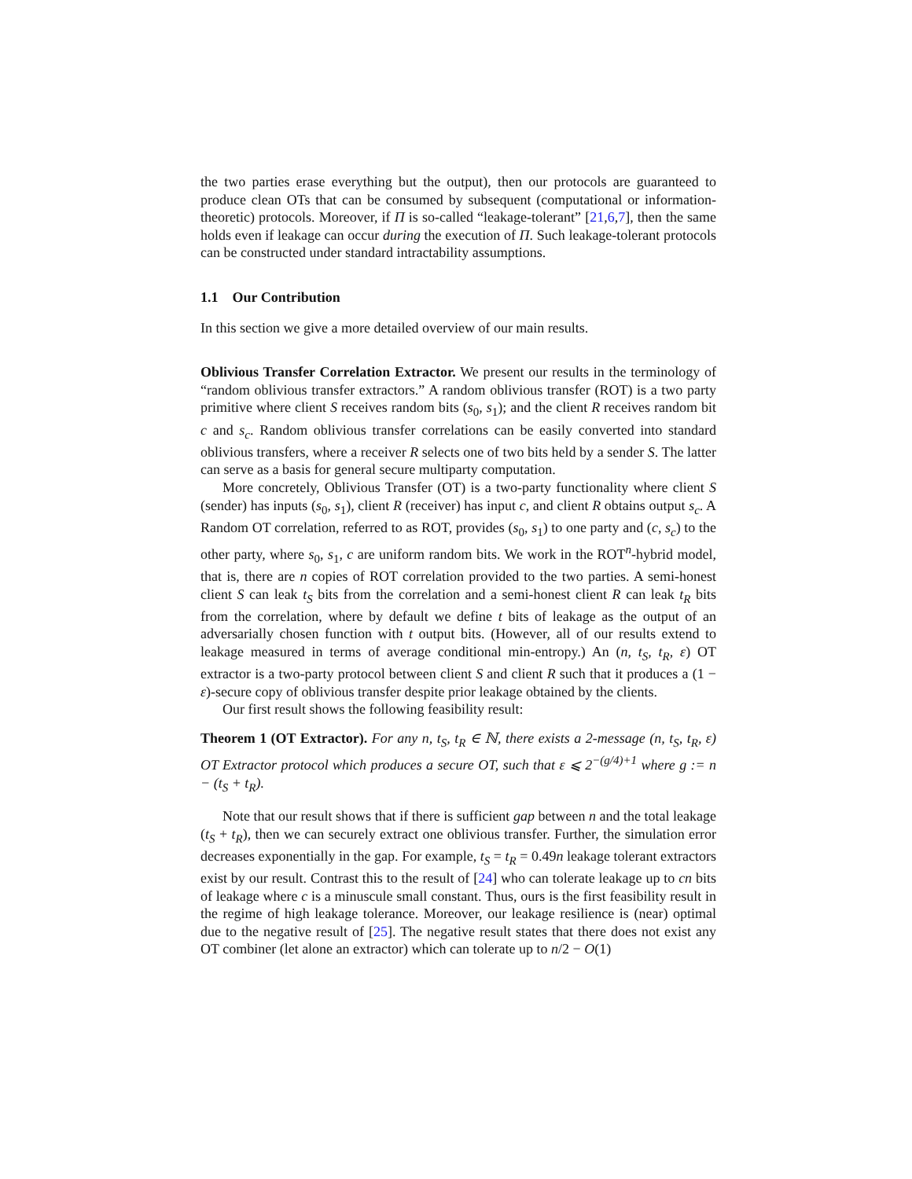the two parties erase everything but the output), then our protocols are guaranteed to produce clean OTs that can be consumed by subsequent (computational or information-theoretic) protocols. Moreover, if Π is so-called “leakage-tolerant” [21,6,7], then the same holds even if leakage can occur during the execution of Π. Such leakage-tolerant protocols can be constructed under standard intractability assumptions.
1.1 Our Contribution
In this section we give a more detailed overview of our main results.
Oblivious Transfer Correlation Extractor. We present our results in the terminology of “random oblivious transfer extractors.” A random oblivious transfer (ROT) is a two party primitive where client S receives random bits (s<sub>0</sub>, s<sub>1</sub>); and the client R receives random bit c and s<sub>c</sub>. Random oblivious transfer correlations can be easily converted into standard oblivious transfers, where a receiver R selects one of two bits held by a sender S. The latter can serve as a basis for general secure multiparty computation.
More concretely, Oblivious Transfer (OT) is a two-party functionality where client S (sender) has inputs (s<sub>0</sub>, s<sub>1</sub>), client R (receiver) has input c, and client R obtains output s<sub>c</sub>. A Random OT correlation, referred to as ROT, provides (s<sub>0</sub>, s<sub>1</sub>) to one party and (c, s<sub>c</sub>) to the other party, where s<sub>0</sub>, s<sub>1</sub>, c are uniform random bits. We work in the ROT<sup>n</sup>-hybrid model, that is, there are n copies of ROT correlation provided to the two parties. A semi-honest client S can leak t<sub>S</sub> bits from the correlation and a semi-honest client R can leak t<sub>R</sub> bits from the correlation, where by default we define t bits of leakage as the output of an adversarially chosen function with t output bits. (However, all of our results extend to leakage measured in terms of average conditional min-entropy.) An (n, t<sub>S</sub>, t<sub>R</sub>, ε) OT extractor is a two-party protocol between client S and client R such that it produces a (1 − ε)-secure copy of oblivious transfer despite prior leakage obtained by the clients.
Our first result shows the following feasibility result:
Theorem 1 (OT Extractor). For any n, t<sub>S</sub>, t<sub>R</sub> ∈ ℕ, there exists a 2-message (n, t<sub>S</sub>, t<sub>R</sub>, ε) OT Extractor protocol which produces a secure OT, such that ε ⩽ 2<sup>−(g/4)+1</sup> where g := n − (t<sub>S</sub> + t<sub>R</sub>).
Note that our result shows that if there is sufficient gap between n and the total leakage (t<sub>S</sub> + t<sub>R</sub>), then we can securely extract one oblivious transfer. Further, the simulation error decreases exponentially in the gap. For example, t<sub>S</sub> = t<sub>R</sub> = 0.49n leakage tolerant extractors exist by our result. Contrast this to the result of [24] who can tolerate leakage up to cn bits of leakage where c is a minuscule small constant. Thus, ours is the first feasibility result in the regime of high leakage tolerance. Moreover, our leakage resilience is (near) optimal due to the negative result of [25]. The negative result states that there does not exist any OT combiner (let alone an extractor) which can tolerate up to n/2 − O(1)